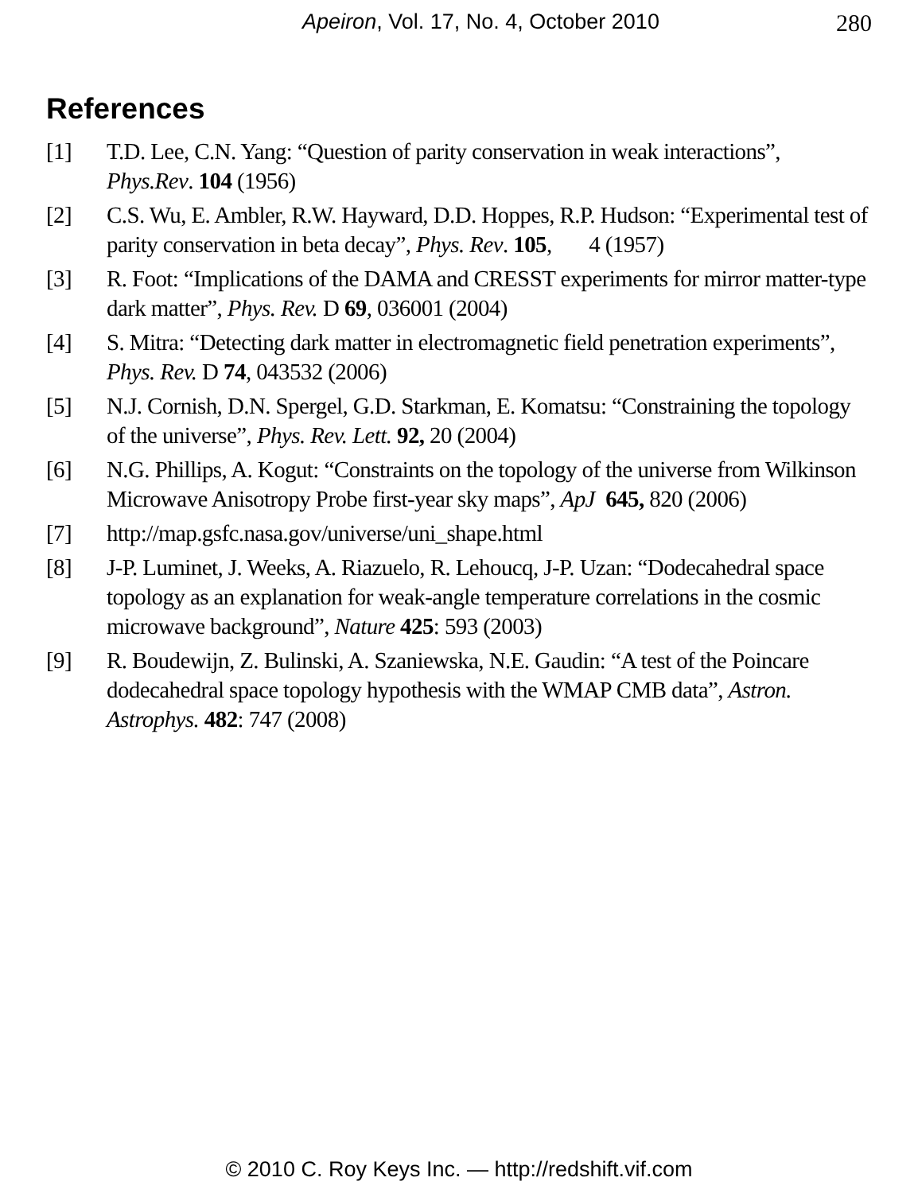Apeiron, Vol. 17, No. 4, October 2010 280
References
[1] T.D. Lee, C.N. Yang: “Question of parity conservation in weak interactions”, Phys.Rev. 104 (1956)
[2] C.S. Wu, E. Ambler, R.W. Hayward, D.D. Hoppes, R.P. Hudson: “Experimental test of parity conservation in beta decay”, Phys. Rev. 105, 4 (1957)
[3] R. Foot: “Implications of the DAMA and CRESST experiments for mirror matter-type dark matter”, Phys. Rev. D 69, 036001 (2004)
[4] S. Mitra: “Detecting dark matter in electromagnetic field penetration experiments”, Phys. Rev. D 74, 043532 (2006)
[5] N.J. Cornish, D.N. Spergel, G.D. Starkman, E. Komatsu: “Constraining the topology of the universe”, Phys. Rev. Lett. 92, 20 (2004)
[6] N.G. Phillips, A. Kogut: “Constraints on the topology of the universe from Wilkinson Microwave Anisotropy Probe first-year sky maps”, ApJ 645, 820 (2006)
[7] http://map.gsfc.nasa.gov/universe/uni_shape.html
[8] J-P. Luminet, J. Weeks, A. Riazuelo, R. Lehoucq, J-P. Uzan: “Dodecahedral space topology as an explanation for weak-angle temperature correlations in the cosmic microwave background”, Nature 425: 593 (2003)
[9] R. Boudewijn, Z. Bulinski, A. Szaniewska, N.E. Gaudin: “A test of the Poincare dodecahedral space topology hypothesis with the WMAP CMB data”, Astron. Astrophys. 482: 747 (2008)
© 2010 C. Roy Keys Inc. — http://redshift.vif.com